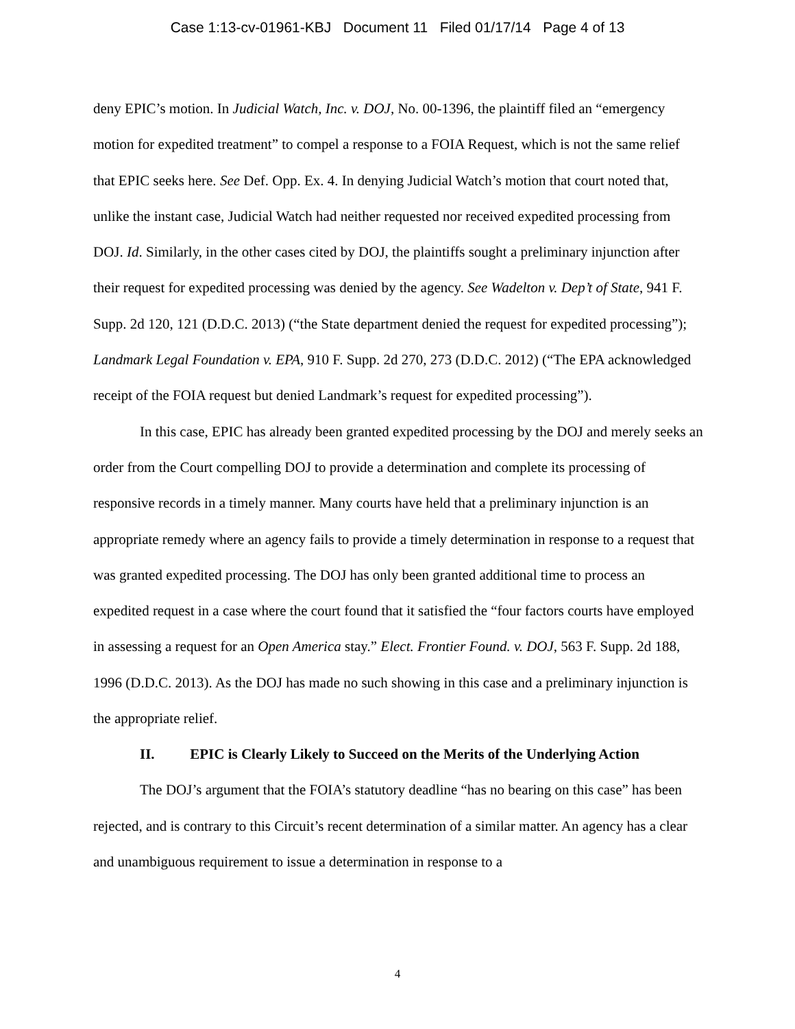Case 1:13-cv-01961-KBJ Document 11 Filed 01/17/14 Page 4 of 13
deny EPIC’s motion. In Judicial Watch, Inc. v. DOJ, No. 00-1396, the plaintiff filed an “emergency motion for expedited treatment” to compel a response to a FOIA Request, which is not the same relief that EPIC seeks here. See Def. Opp. Ex. 4. In denying Judicial Watch’s motion that court noted that, unlike the instant case, Judicial Watch had neither requested nor received expedited processing from DOJ. Id. Similarly, in the other cases cited by DOJ, the plaintiffs sought a preliminary injunction after their request for expedited processing was denied by the agency. See Wadelton v. Dep’t of State, 941 F. Supp. 2d 120, 121 (D.D.C. 2013) (“the State department denied the request for expedited processing”); Landmark Legal Foundation v. EPA, 910 F. Supp. 2d 270, 273 (D.D.C. 2012) (“The EPA acknowledged receipt of the FOIA request but denied Landmark’s request for expedited processing”).
In this case, EPIC has already been granted expedited processing by the DOJ and merely seeks an order from the Court compelling DOJ to provide a determination and complete its processing of responsive records in a timely manner. Many courts have held that a preliminary injunction is an appropriate remedy where an agency fails to provide a timely determination in response to a request that was granted expedited processing. The DOJ has only been granted additional time to process an expedited request in a case where the court found that it satisfied the “four factors courts have employed in assessing a request for an Open America stay.” Elect. Frontier Found. v. DOJ, 563 F. Supp. 2d 188, 1996 (D.D.C. 2013). As the DOJ has made no such showing in this case and a preliminary injunction is the appropriate relief.
II. EPIC is Clearly Likely to Succeed on the Merits of the Underlying Action
The DOJ’s argument that the FOIA’s statutory deadline “has no bearing on this case” has been rejected, and is contrary to this Circuit’s recent determination of a similar matter. An agency has a clear and unambiguous requirement to issue a determination in response to a
4